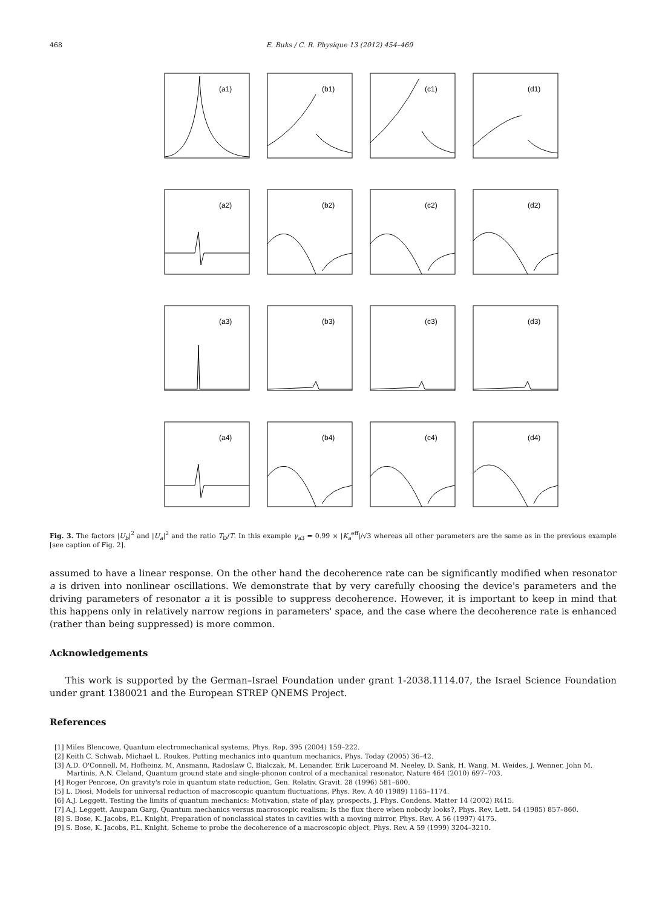468 E. Buks / C. R. Physique 13 (2012) 454–469
(a1)
(b1)
(c1)
(d1)
(a2)
(b2)
(c2)
(d2)
(a3)
(b3)
(c3)
(d3)
(a4)
(b4)
(c4)
(d4)
Fig. 3. The factors |U<sub>b</sub>|<sup>2</sup> and |U<sub>a</sub>|<sup>2</sup> and the ratio T<sub>D</sub>/T. In this example γ<sub>a3</sub> = 0.99 × |K<sub>a</sub><sup>eff</sup>|/√3 whereas all other parameters are the same as in the previous example [see caption of Fig. 2].
assumed to have a linear response. On the other hand the decoherence rate can be significantly modified when resonator a is driven into nonlinear oscillations. We demonstrate that by very carefully choosing the device's parameters and the driving parameters of resonator a it is possible to suppress decoherence. However, it is important to keep in mind that this happens only in relatively narrow regions in parameters' space, and the case where the decoherence rate is enhanced (rather than being suppressed) is more common.
Acknowledgements
This work is supported by the German–Israel Foundation under grant 1-2038.1114.07, the Israel Science Foundation under grant 1380021 and the European STREP QNEMS Project.
References
[1] Miles Blencowe, Quantum electromechanical systems, Phys. Rep. 395 (2004) 159–222.
[2] Keith C. Schwab, Michael L. Roukes, Putting mechanics into quantum mechanics, Phys. Today (2005) 36–42.
[3] A.D. O'Connell, M. Hofheinz, M. Ansmann, Radoslaw C. Bialczak, M. Lenander, Erik Luceroand M. Neeley, D. Sank, H. Wang, M. Weides, J. Wenner, John M. Martinis, A.N. Cleland, Quantum ground state and single-phonon control of a mechanical resonator, Nature 464 (2010) 697–703.
[4] Roger Penrose, On gravity's role in quantum state reduction, Gen. Relativ. Gravit. 28 (1996) 581–600.
[5] L. Diosi, Models for universal reduction of macroscopic quantum fluctuations, Phys. Rev. A 40 (1989) 1165–1174.
[6] A.J. Leggett, Testing the limits of quantum mechanics: Motivation, state of play, prospects, J. Phys. Condens. Matter 14 (2002) R415.
[7] A.J. Leggett, Anupam Garg, Quantum mechanics versus macroscopic realism: Is the flux there when nobody looks?, Phys. Rev. Lett. 54 (1985) 857–860.
[8] S. Bose, K. Jacobs, P.L. Knight, Preparation of nonclassical states in cavities with a moving mirror, Phys. Rev. A 56 (1997) 4175.
[9] S. Bose, K. Jacobs, P.L. Knight, Scheme to probe the decoherence of a macroscopic object, Phys. Rev. A 59 (1999) 3204–3210.